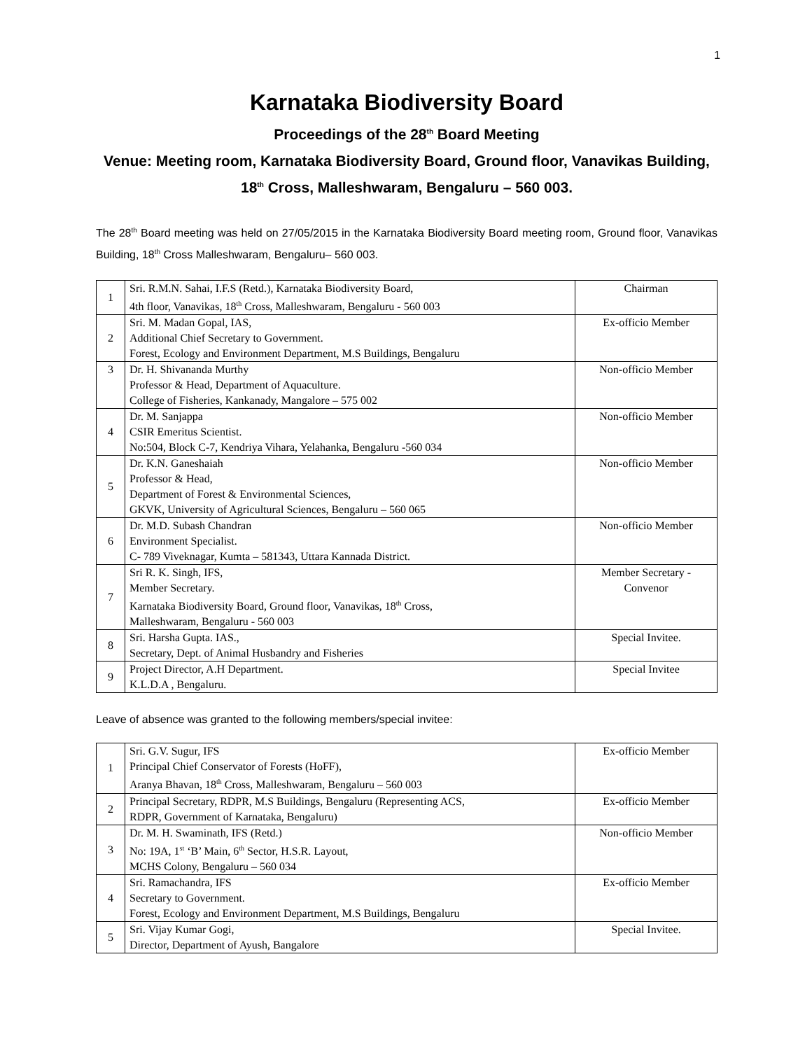1
Karnataka Biodiversity Board
Proceedings of the 28<sup>th</sup> Board Meeting
Venue: Meeting room, Karnataka Biodiversity Board, Ground floor, Vanavikas Building, 18<sup>th</sup> Cross, Malleshwaram, Bengaluru – 560 003.
The 28<sup>th</sup> Board meeting was held on 27/05/2015 in the Karnataka Biodiversity Board meeting room, Ground floor, Vanavikas Building, 18<sup>th</sup> Cross Malleshwaram, Bengaluru– 560 003.
| 1 | Sri. R.M.N. Sahai, I.F.S (Retd.), Karnataka Biodiversity Board, 4th floor, Vanavikas, 18<sup>th</sup> Cross, Malleshwaram, Bengaluru - 560 003 | Chairman |
| 2 | Sri. M. Madan Gopal, IAS, Additional Chief Secretary to Government. Forest, Ecology and Environment Department, M.S Buildings, Bengaluru | Ex-officio Member |
| 3 | Dr. H. Shivananda Murthy Professor & Head, Department of Aquaculture. College of Fisheries, Kankanady, Mangalore – 575 002 | Non-officio Member |
| 4 | Dr. M. Sanjappa CSIR Emeritus Scientist. No:504, Block C-7, Kendriya Vihara, Yelahanka, Bengaluru -560 034 | Non-officio Member |
| 5 | Dr. K.N. Ganeshaiah Professor & Head, Department of Forest & Environmental Sciences, GKVK, University of Agricultural Sciences, Bengaluru – 560 065 | Non-officio Member |
| 6 | Dr. M.D. Subash Chandran Environment Specialist. C- 789 Viveknagar, Kumta – 581343, Uttara Kannada District. | Non-officio Member |
| 7 | Sri R. K. Singh, IFS, Member Secretary. Karnataka Biodiversity Board, Ground floor, Vanavikas, 18<sup>th</sup> Cross, Malleshwaram, Bengaluru - 560 003 | Member Secretary - Convenor |
| 8 | Sri. Harsha Gupta. IAS., Secretary, Dept. of Animal Husbandry and Fisheries | Special Invitee. |
| 9 | Project Director, A.H Department. K.L.D.A , Bengaluru. | Special Invitee |
Leave of absence was granted to the following members/special invitee:
| 1 | Sri. G.V. Sugur, IFS Principal Chief Conservator of Forests (HoFF), Aranya Bhavan, 18<sup>th</sup> Cross, Malleshwaram, Bengaluru – 560 003 | Ex-officio Member |
| 2 | Principal Secretary, RDPR, M.S Buildings, Bengaluru (Representing ACS, RDPR, Government of Karnataka, Bengaluru) | Ex-officio Member |
| 3 | Dr. M. H. Swaminath, IFS (Retd.) No: 19A, 1<sup>st</sup> ‘B’ Main, 6<sup>th</sup> Sector, H.S.R. Layout, MCHS Colony, Bengaluru – 560 034 | Non-officio Member |
| 4 | Sri. Ramachandra, IFS Secretary to Government. Forest, Ecology and Environment Department, M.S Buildings, Bengaluru | Ex-officio Member |
| 5 | Sri. Vijay Kumar Gogi, Director, Department of Ayush, Bangalore | Special Invitee. |